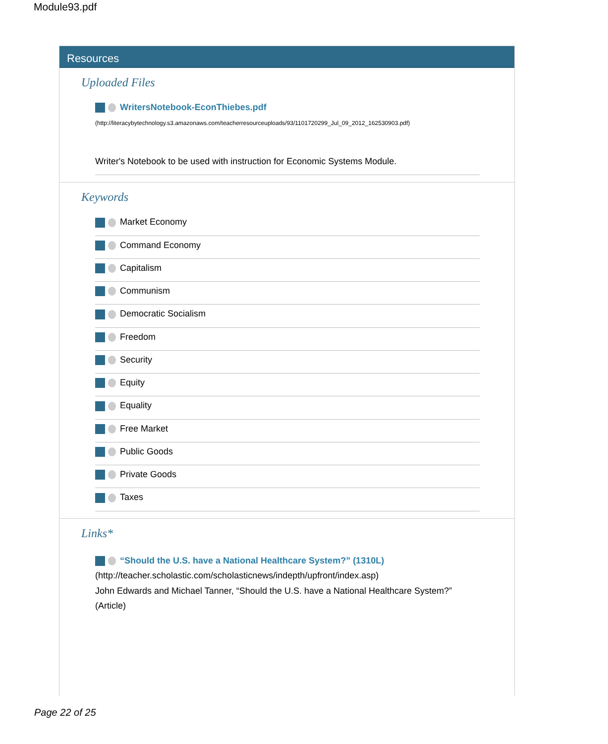Module93.pdf
Resources
Uploaded Files
WritersNotebook-EconThiebes.pdf
(http://literacybytechnology.s3.amazonaws.com/teacherresourceuploads/93/1101720299_Jul_09_2012_162530903.pdf)
Writer's Notebook to be used with instruction for Economic Systems Module.
Keywords
Market Economy
Command Economy
Capitalism
Communism
Democratic Socialism
Freedom
Security
Equity
Equality
Free Market
Public Goods
Private Goods
Taxes
Links*
“Should the U.S. have a National Healthcare System?” (1310L)
(http://teacher.scholastic.com/scholasticnews/indepth/upfront/index.asp)
John Edwards and Michael Tanner, “Should the U.S. have a National Healthcare System?” (Article)
Page 22 of 25